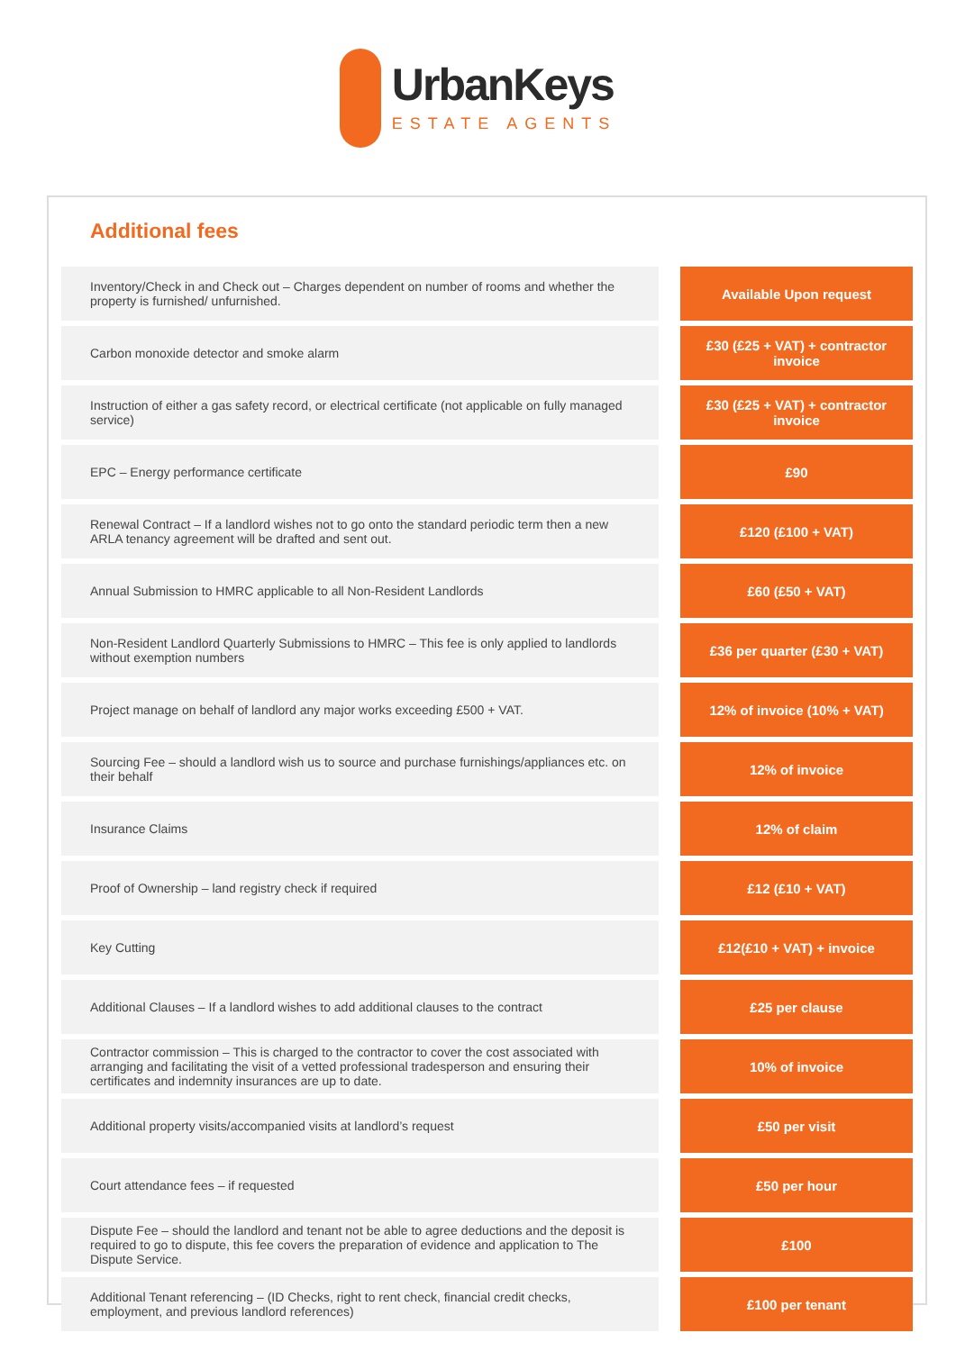UrbanKeys
ESTATE AGENTS
Additional fees
| Inventory/Check in and Check out – Charges dependent on number of rooms and whether the property is furnished/ unfurnished. | | Available Upon request |
| Carbon monoxide detector and smoke alarm | | £30 (£25 + VAT) + contractor invoice |
| Instruction of either a gas safety record, or electrical certificate (not applicable on fully managed service) | | £30 (£25 + VAT) + contractor invoice |
| EPC – Energy performance certificate | | £90 |
| Renewal Contract – If a landlord wishes not to go onto the standard periodic term then a new ARLA tenancy agreement will be drafted and sent out. | | £120 (£100 + VAT) |
| Annual Submission to HMRC applicable to all Non-Resident Landlords | | £60 (£50 + VAT) |
| Non-Resident Landlord Quarterly Submissions to HMRC – This fee is only applied to landlords without exemption numbers | | £36 per quarter (£30 + VAT) |
| Project manage on behalf of landlord any major works exceeding £500 + VAT. | | 12% of invoice (10% + VAT) |
| Sourcing Fee – should a landlord wish us to source and purchase furnishings/appliances etc. on their behalf | | 12% of invoice |
| Insurance Claims | | 12% of claim |
| Proof of Ownership – land registry check if required | | £12 (£10 + VAT) |
| Key Cutting | | £12(£10 + VAT) + invoice |
| Additional Clauses – If a landlord wishes to add additional clauses to the contract | | £25 per clause |
| Contractor commission – This is charged to the contractor to cover the cost associated with arranging and facilitating the visit of a vetted professional tradesperson and ensuring their certificates and indemnity insurances are up to date. | | 10% of invoice |
| Additional property visits/accompanied visits at landlord’s request | | £50 per visit |
| Court attendance fees – if requested | | £50 per hour |
| Dispute Fee – should the landlord and tenant not be able to agree deductions and the deposit is required to go to dispute, this fee covers the preparation of evidence and application to The Dispute Service. | | £100 |
| Additional Tenant referencing – (ID Checks, right to rent check, financial credit checks, employment, and previous landlord references) | | £100 per tenant |